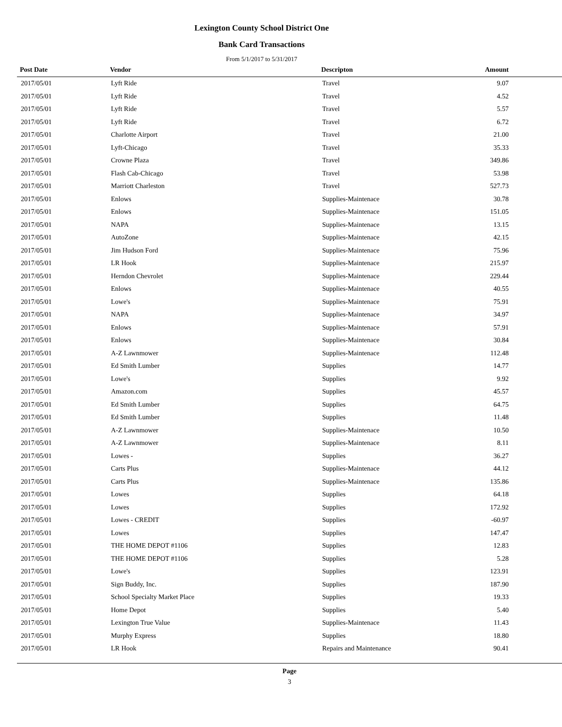Lexington County School District One
Bank Card Transactions
From 5/1/2017 to 5/31/2017
| Post Date | Vendor | Descripton | Amount |
| --- | --- | --- | --- |
| 2017/05/01 | Lyft Ride | Travel | 9.07 |
| 2017/05/01 | Lyft Ride | Travel | 4.52 |
| 2017/05/01 | Lyft Ride | Travel | 5.57 |
| 2017/05/01 | Lyft Ride | Travel | 6.72 |
| 2017/05/01 | Charlotte Airport | Travel | 21.00 |
| 2017/05/01 | Lyft-Chicago | Travel | 35.33 |
| 2017/05/01 | Crowne Plaza | Travel | 349.86 |
| 2017/05/01 | Flash Cab-Chicago | Travel | 53.98 |
| 2017/05/01 | Marriott Charleston | Travel | 527.73 |
| 2017/05/01 | Enlows | Supplies-Maintenace | 30.78 |
| 2017/05/01 | Enlows | Supplies-Maintenace | 151.05 |
| 2017/05/01 | NAPA | Supplies-Maintenace | 13.15 |
| 2017/05/01 | AutoZone | Supplies-Maintenace | 42.15 |
| 2017/05/01 | Jim Hudson Ford | Supplies-Maintenace | 75.96 |
| 2017/05/01 | LR Hook | Supplies-Maintenace | 215.97 |
| 2017/05/01 | Herndon Chevrolet | Supplies-Maintenace | 229.44 |
| 2017/05/01 | Enlows | Supplies-Maintenace | 40.55 |
| 2017/05/01 | Lowe's | Supplies-Maintenace | 75.91 |
| 2017/05/01 | NAPA | Supplies-Maintenace | 34.97 |
| 2017/05/01 | Enlows | Supplies-Maintenace | 57.91 |
| 2017/05/01 | Enlows | Supplies-Maintenace | 30.84 |
| 2017/05/01 | A-Z Lawnmower | Supplies-Maintenace | 112.48 |
| 2017/05/01 | Ed Smith Lumber | Supplies | 14.77 |
| 2017/05/01 | Lowe's | Supplies | 9.92 |
| 2017/05/01 | Amazon.com | Supplies | 45.57 |
| 2017/05/01 | Ed Smith Lumber | Supplies | 64.75 |
| 2017/05/01 | Ed Smith Lumber | Supplies | 11.48 |
| 2017/05/01 | A-Z Lawnmower | Supplies-Maintenace | 10.50 |
| 2017/05/01 | A-Z Lawnmower | Supplies-Maintenace | 8.11 |
| 2017/05/01 | Lowes - | Supplies | 36.27 |
| 2017/05/01 | Carts Plus | Supplies-Maintenace | 44.12 |
| 2017/05/01 | Carts Plus | Supplies-Maintenace | 135.86 |
| 2017/05/01 | Lowes | Supplies | 64.18 |
| 2017/05/01 | Lowes | Supplies | 172.92 |
| 2017/05/01 | Lowes - CREDIT | Supplies | -60.97 |
| 2017/05/01 | Lowes | Supplies | 147.47 |
| 2017/05/01 | THE HOME DEPOT #1106 | Supplies | 12.83 |
| 2017/05/01 | THE HOME DEPOT #1106 | Supplies | 5.28 |
| 2017/05/01 | Lowe's | Supplies | 123.91 |
| 2017/05/01 | Sign Buddy, Inc. | Supplies | 187.90 |
| 2017/05/01 | School Specialty Market Place | Supplies | 19.33 |
| 2017/05/01 | Home Depot | Supplies | 5.40 |
| 2017/05/01 | Lexington True Value | Supplies-Maintenace | 11.43 |
| 2017/05/01 | Murphy Express | Supplies | 18.80 |
| 2017/05/01 | LR Hook | Repairs and Maintenance | 90.41 |
Page
3